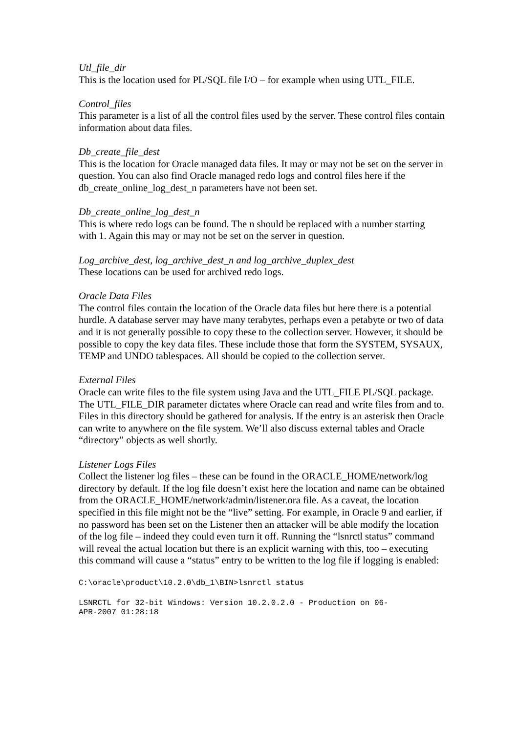Utl_file_dir
This is the location used for PL/SQL file I/O – for example when using UTL_FILE.
Control_files
This parameter is a list of all the control files used by the server. These control files contain information about data files.
Db_create_file_dest
This is the location for Oracle managed data files. It may or may not be set on the server in question. You can also find Oracle managed redo logs and control files here if the db_create_online_log_dest_n parameters have not been set.
Db_create_online_log_dest_n
This is where redo logs can be found. The n should be replaced with a number starting with 1. Again this may or may not be set on the server in question.
Log_archive_dest, log_archive_dest_n and log_archive_duplex_dest
These locations can be used for archived redo logs.
Oracle Data Files
The control files contain the location of the Oracle data files but here there is a potential hurdle. A database server may have many terabytes, perhaps even a petabyte or two of data and it is not generally possible to copy these to the collection server. However, it should be possible to copy the key data files. These include those that form the SYSTEM, SYSAUX, TEMP and UNDO tablespaces. All should be copied to the collection server.
External Files
Oracle can write files to the file system using Java and the UTL_FILE PL/SQL package. The UTL_FILE_DIR parameter dictates where Oracle can read and write files from and to. Files in this directory should be gathered for analysis. If the entry is an asterisk then Oracle can write to anywhere on the file system. We’ll also discuss external tables and Oracle “directory” objects as well shortly.
Listener Logs Files
Collect the listener log files – these can be found in the ORACLE_HOME/network/log directory by default. If the log file doesn’t exist here the location and name can be obtained from the ORACLE_HOME/network/admin/listener.ora file. As a caveat, the location specified in this file might not be the “live” setting. For example, in Oracle 9 and earlier, if no password has been set on the Listener then an attacker will be able modify the location of the log file – indeed they could even turn it off. Running the “lsnrctl status” command will reveal the actual location but there is an explicit warning with this, too – executing this command will cause a “status” entry to be written to the log file if logging is enabled:
C:\oracle\product\10.2.0\db_1\BIN>lsnrctl status
LSNRCTL for 32-bit Windows: Version 10.2.0.2.0 - Production on 06-
APR-2007 01:28:18